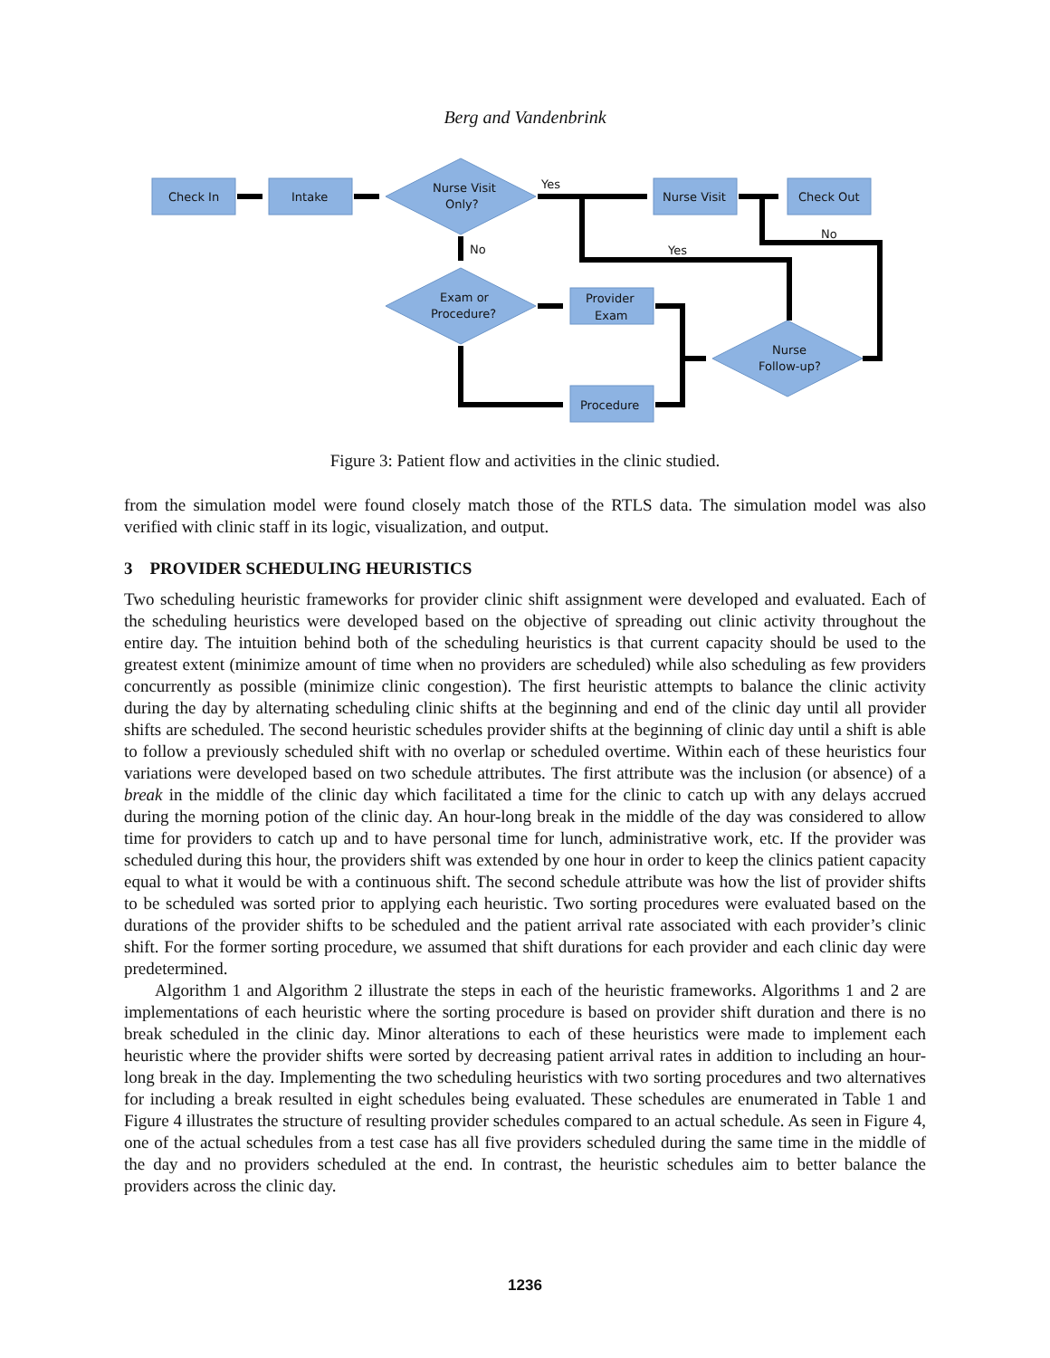Berg and Vandenbrink
Check In
Intake
Nurse Visit
Check Out
Nurse Visit
Only?
Exam or
Procedure?
Provider
Exam
Procedure
Nurse
Follow-up?
Yes
No
Yes
No
Figure 3: Patient flow and activities in the clinic studied.
from the simulation model were found closely match those of the RTLS data. The simulation model was also verified with clinic staff in its logic, visualization, and output.
3 PROVIDER SCHEDULING HEURISTICS
Two scheduling heuristic frameworks for provider clinic shift assignment were developed and evaluated. Each of the scheduling heuristics were developed based on the objective of spreading out clinic activity throughout the entire day. The intuition behind both of the scheduling heuristics is that current capacity should be used to the greatest extent (minimize amount of time when no providers are scheduled) while also scheduling as few providers concurrently as possible (minimize clinic congestion). The first heuristic attempts to balance the clinic activity during the day by alternating scheduling clinic shifts at the beginning and end of the clinic day until all provider shifts are scheduled. The second heuristic schedules provider shifts at the beginning of clinic day until a shift is able to follow a previously scheduled shift with no overlap or scheduled overtime. Within each of these heuristics four variations were developed based on two schedule attributes. The first attribute was the inclusion (or absence) of a break in the middle of the clinic day which facilitated a time for the clinic to catch up with any delays accrued during the morning potion of the clinic day. An hour-long break in the middle of the day was considered to allow time for providers to catch up and to have personal time for lunch, administrative work, etc. If the provider was scheduled during this hour, the providers shift was extended by one hour in order to keep the clinics patient capacity equal to what it would be with a continuous shift. The second schedule attribute was how the list of provider shifts to be scheduled was sorted prior to applying each heuristic. Two sorting procedures were evaluated based on the durations of the provider shifts to be scheduled and the patient arrival rate associated with each provider’s clinic shift. For the former sorting procedure, we assumed that shift durations for each provider and each clinic day were predetermined.
Algorithm 1 and Algorithm 2 illustrate the steps in each of the heuristic frameworks. Algorithms 1 and 2 are implementations of each heuristic where the sorting procedure is based on provider shift duration and there is no break scheduled in the clinic day. Minor alterations to each of these heuristics were made to implement each heuristic where the provider shifts were sorted by decreasing patient arrival rates in addition to including an hour-long break in the day. Implementing the two scheduling heuristics with two sorting procedures and two alternatives for including a break resulted in eight schedules being evaluated. These schedules are enumerated in Table 1 and Figure 4 illustrates the structure of resulting provider schedules compared to an actual schedule. As seen in Figure 4, one of the actual schedules from a test case has all five providers scheduled during the same time in the middle of the day and no providers scheduled at the end. In contrast, the heuristic schedules aim to better balance the providers across the clinic day.
1236